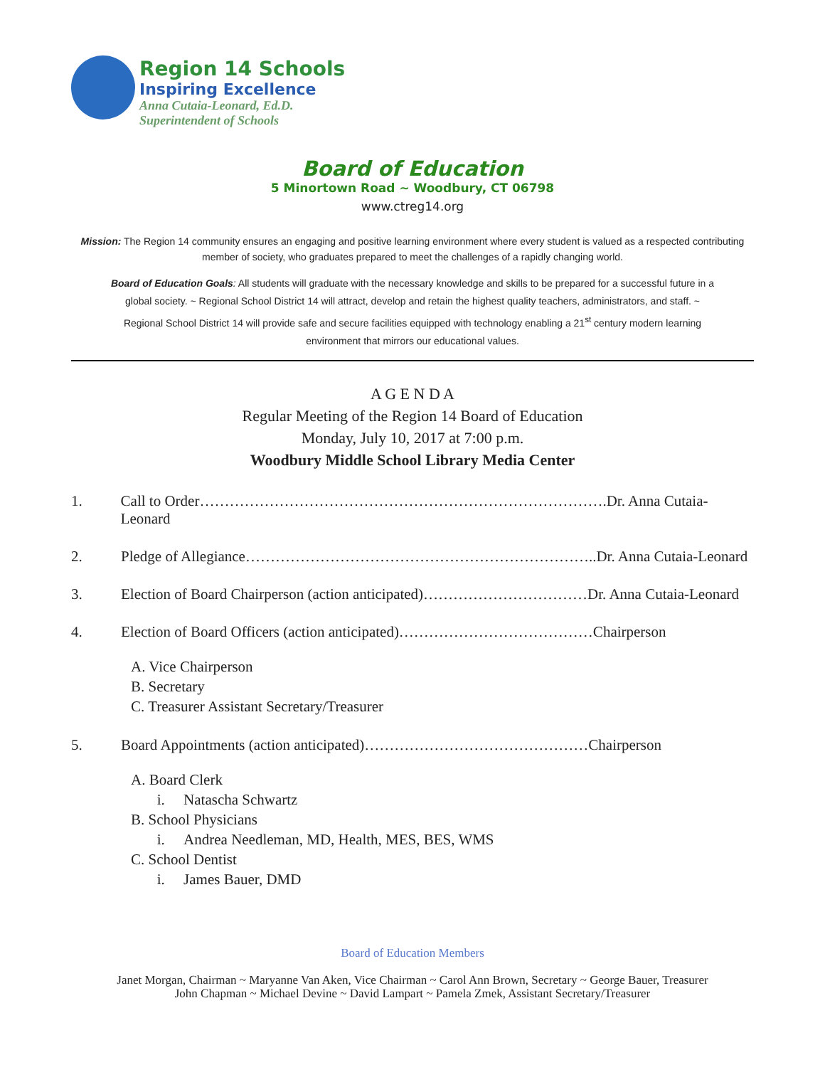Region 14 Schools
Inspiring Excellence
Anna Cutaia-Leonard, Ed.D.
Superintendent of Schools
Board of Education
5 Minortown Road ~ Woodbury, CT 06798
www.ctreg14.org
Mission: The Region 14 community ensures an engaging and positive learning environment where every student is valued as a respected contributing member of society, who graduates prepared to meet the challenges of a rapidly changing world.
Board of Education Goals: All students will graduate with the necessary knowledge and skills to be prepared for a successful future in a global society. ~ Regional School District 14 will attract, develop and retain the highest quality teachers, administrators, and staff. ~ Regional School District 14 will provide safe and secure facilities equipped with technology enabling a 21<sup>st</sup> century modern learning environment that mirrors our educational values.
A G E N D A
Regular Meeting of the Region 14 Board of Education
Monday, July 10, 2017 at 7:00 p.m.
Woodbury Middle School Library Media Center
1. Call to Order……………………………………………………………………….Dr. Anna Cutaia-Leonard
2. Pledge of Allegiance……………………………………………………………..Dr. Anna Cutaia-Leonard
3. Election of Board Chairperson (action anticipated)……………………………Dr. Anna Cutaia-Leonard
4. Election of Board Officers (action anticipated)…………………………………Chairperson
A. Vice Chairperson
B. Secretary
C. Treasurer Assistant Secretary/Treasurer
5. Board Appointments (action anticipated)………………………………………Chairperson
A. Board Clerk
i. Natascha Schwartz
B. School Physicians
i. Andrea Needleman, MD, Health, MES, BES, WMS
C. School Dentist
i. James Bauer, DMD
Board of Education Members
Janet Morgan, Chairman ~ Maryanne Van Aken, Vice Chairman ~ Carol Ann Brown, Secretary ~ George Bauer, Treasurer
John Chapman ~ Michael Devine ~ David Lampart ~ Pamela Zmek, Assistant Secretary/Treasurer